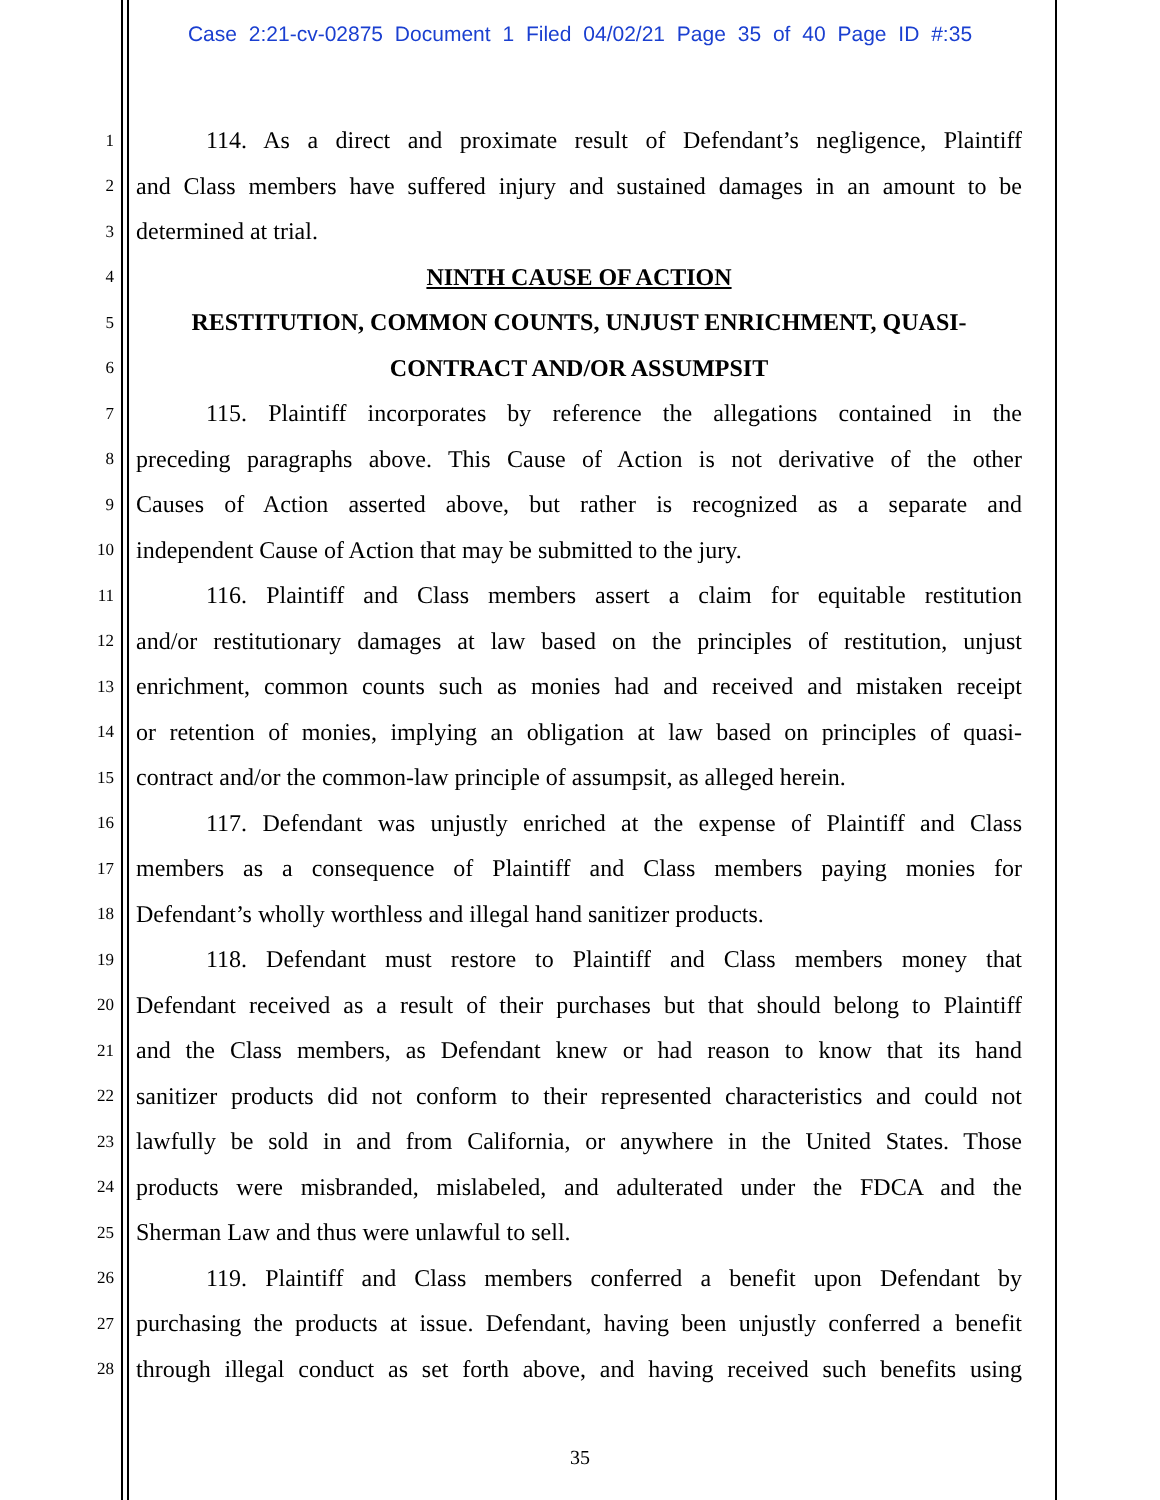Case 2:21-cv-02875 Document 1 Filed 04/02/21 Page 35 of 40 Page ID #:35
1 114. As a direct and proximate result of Defendant’s negligence, Plaintiff
2 and Class members have suffered injury and sustained damages in an amount to be
3 determined at trial.
4 NINTH CAUSE OF ACTION
5 RESTITUTION, COMMON COUNTS, UNJUST ENRICHMENT, QUASI-
6 CONTRACT AND/OR ASSUMPSIT
7 115. Plaintiff incorporates by reference the allegations contained in the
8 preceding paragraphs above. This Cause of Action is not derivative of the other
9 Causes of Action asserted above, but rather is recognized as a separate and
10 independent Cause of Action that may be submitted to the jury.
11 116. Plaintiff and Class members assert a claim for equitable restitution
12 and/or restitutionary damages at law based on the principles of restitution, unjust
13 enrichment, common counts such as monies had and received and mistaken receipt
14 or retention of monies, implying an obligation at law based on principles of quasi-
15 contract and/or the common-law principle of assumpsit, as alleged herein.
16 117. Defendant was unjustly enriched at the expense of Plaintiff and Class
17 members as a consequence of Plaintiff and Class members paying monies for
18 Defendant’s wholly worthless and illegal hand sanitizer products.
19 118. Defendant must restore to Plaintiff and Class members money that
20 Defendant received as a result of their purchases but that should belong to Plaintiff
21 and the Class members, as Defendant knew or had reason to know that its hand
22 sanitizer products did not conform to their represented characteristics and could not
23 lawfully be sold in and from California, or anywhere in the United States. Those
24 products were misbranded, mislabeled, and adulterated under the FDCA and the
25 Sherman Law and thus were unlawful to sell.
26 119. Plaintiff and Class members conferred a benefit upon Defendant by
27 purchasing the products at issue. Defendant, having been unjustly conferred a benefit
28 through illegal conduct as set forth above, and having received such benefits using
35